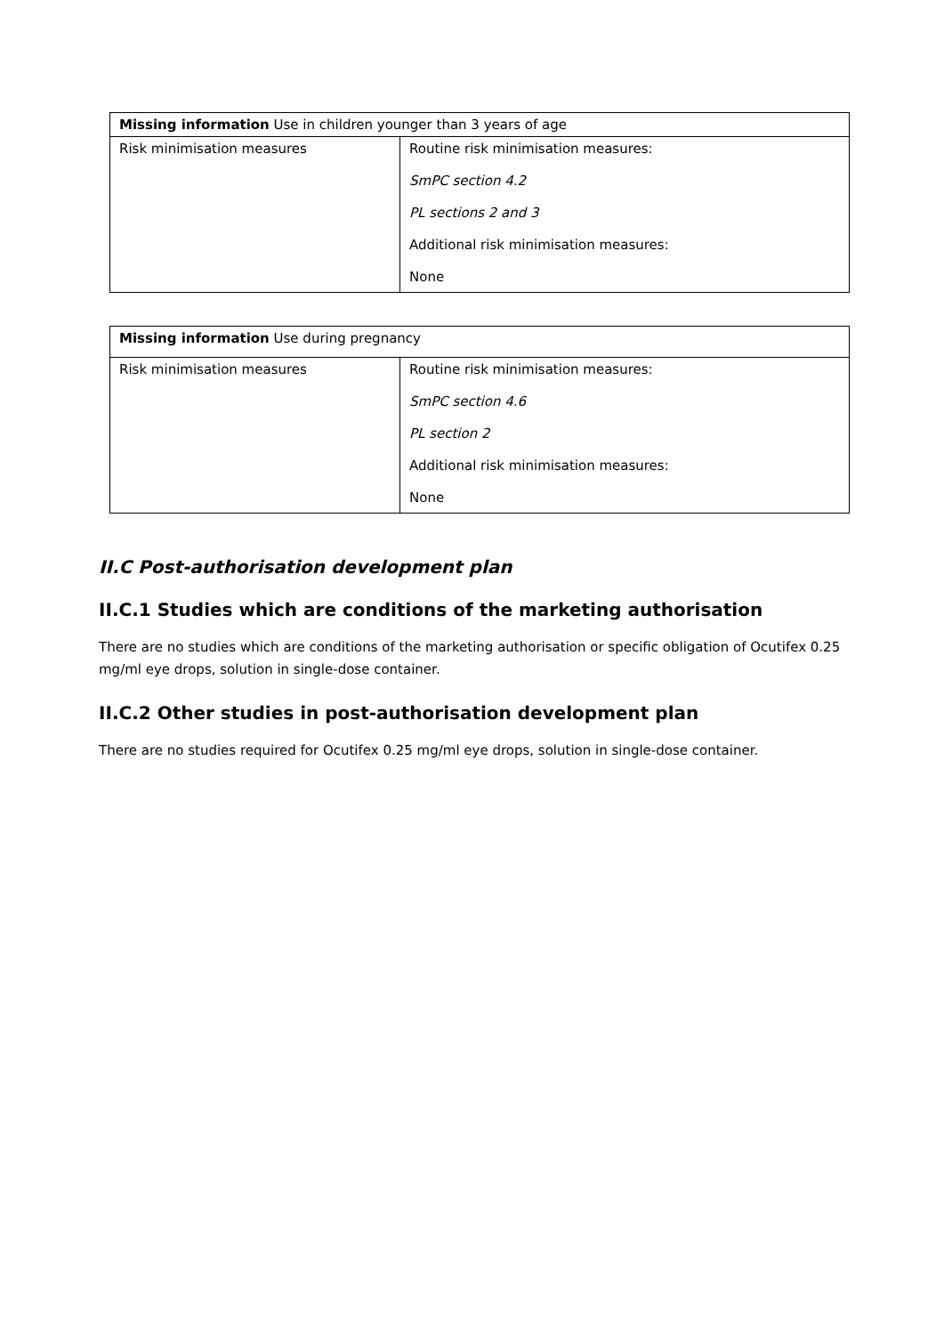| Missing information Use in children younger than 3 years of age | |
| Risk minimisation measures | Routine risk minimisation measures: SmPC section 4.2 PL sections 2 and 3 Additional risk minimisation measures: None |
| Missing information Use during pregnancy | |
| Risk minimisation measures | Routine risk minimisation measures: SmPC section 4.6 PL section 2 Additional risk minimisation measures: None |
II.C Post-authorisation development plan
II.C.1 Studies which are conditions of the marketing authorisation
There are no studies which are conditions of the marketing authorisation or specific obligation of Ocutifex 0.25 mg/ml eye drops, solution in single-dose container.
II.C.2 Other studies in post-authorisation development plan
There are no studies required for Ocutifex 0.25 mg/ml eye drops, solution in single-dose container.